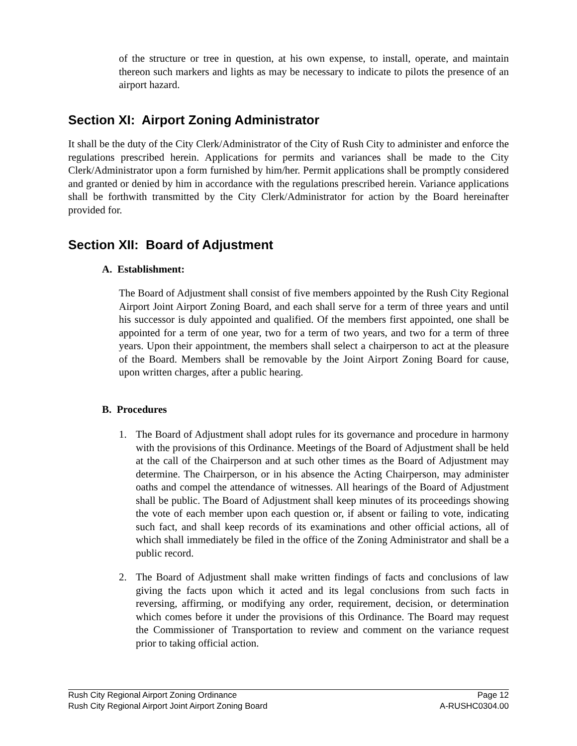of the structure or tree in question, at his own expense, to install, operate, and maintain thereon such markers and lights as may be necessary to indicate to pilots the presence of an airport hazard.
Section XI: Airport Zoning Administrator
It shall be the duty of the City Clerk/Administrator of the City of Rush City to administer and enforce the regulations prescribed herein. Applications for permits and variances shall be made to the City Clerk/Administrator upon a form furnished by him/her. Permit applications shall be promptly considered and granted or denied by him in accordance with the regulations prescribed herein. Variance applications shall be forthwith transmitted by the City Clerk/Administrator for action by the Board hereinafter provided for.
Section XII: Board of Adjustment
A. Establishment:
The Board of Adjustment shall consist of five members appointed by the Rush City Regional Airport Joint Airport Zoning Board, and each shall serve for a term of three years and until his successor is duly appointed and qualified. Of the members first appointed, one shall be appointed for a term of one year, two for a term of two years, and two for a term of three years. Upon their appointment, the members shall select a chairperson to act at the pleasure of the Board. Members shall be removable by the Joint Airport Zoning Board for cause, upon written charges, after a public hearing.
B. Procedures
1. The Board of Adjustment shall adopt rules for its governance and procedure in harmony with the provisions of this Ordinance. Meetings of the Board of Adjustment shall be held at the call of the Chairperson and at such other times as the Board of Adjustment may determine. The Chairperson, or in his absence the Acting Chairperson, may administer oaths and compel the attendance of witnesses. All hearings of the Board of Adjustment shall be public. The Board of Adjustment shall keep minutes of its proceedings showing the vote of each member upon each question or, if absent or failing to vote, indicating such fact, and shall keep records of its examinations and other official actions, all of which shall immediately be filed in the office of the Zoning Administrator and shall be a public record.
2. The Board of Adjustment shall make written findings of facts and conclusions of law giving the facts upon which it acted and its legal conclusions from such facts in reversing, affirming, or modifying any order, requirement, decision, or determination which comes before it under the provisions of this Ordinance. The Board may request the Commissioner of Transportation to review and comment on the variance request prior to taking official action.
Rush City Regional Airport Zoning Ordinance Page 12
Rush City Regional Airport Joint Airport Zoning Board A-RUSHC0304.00